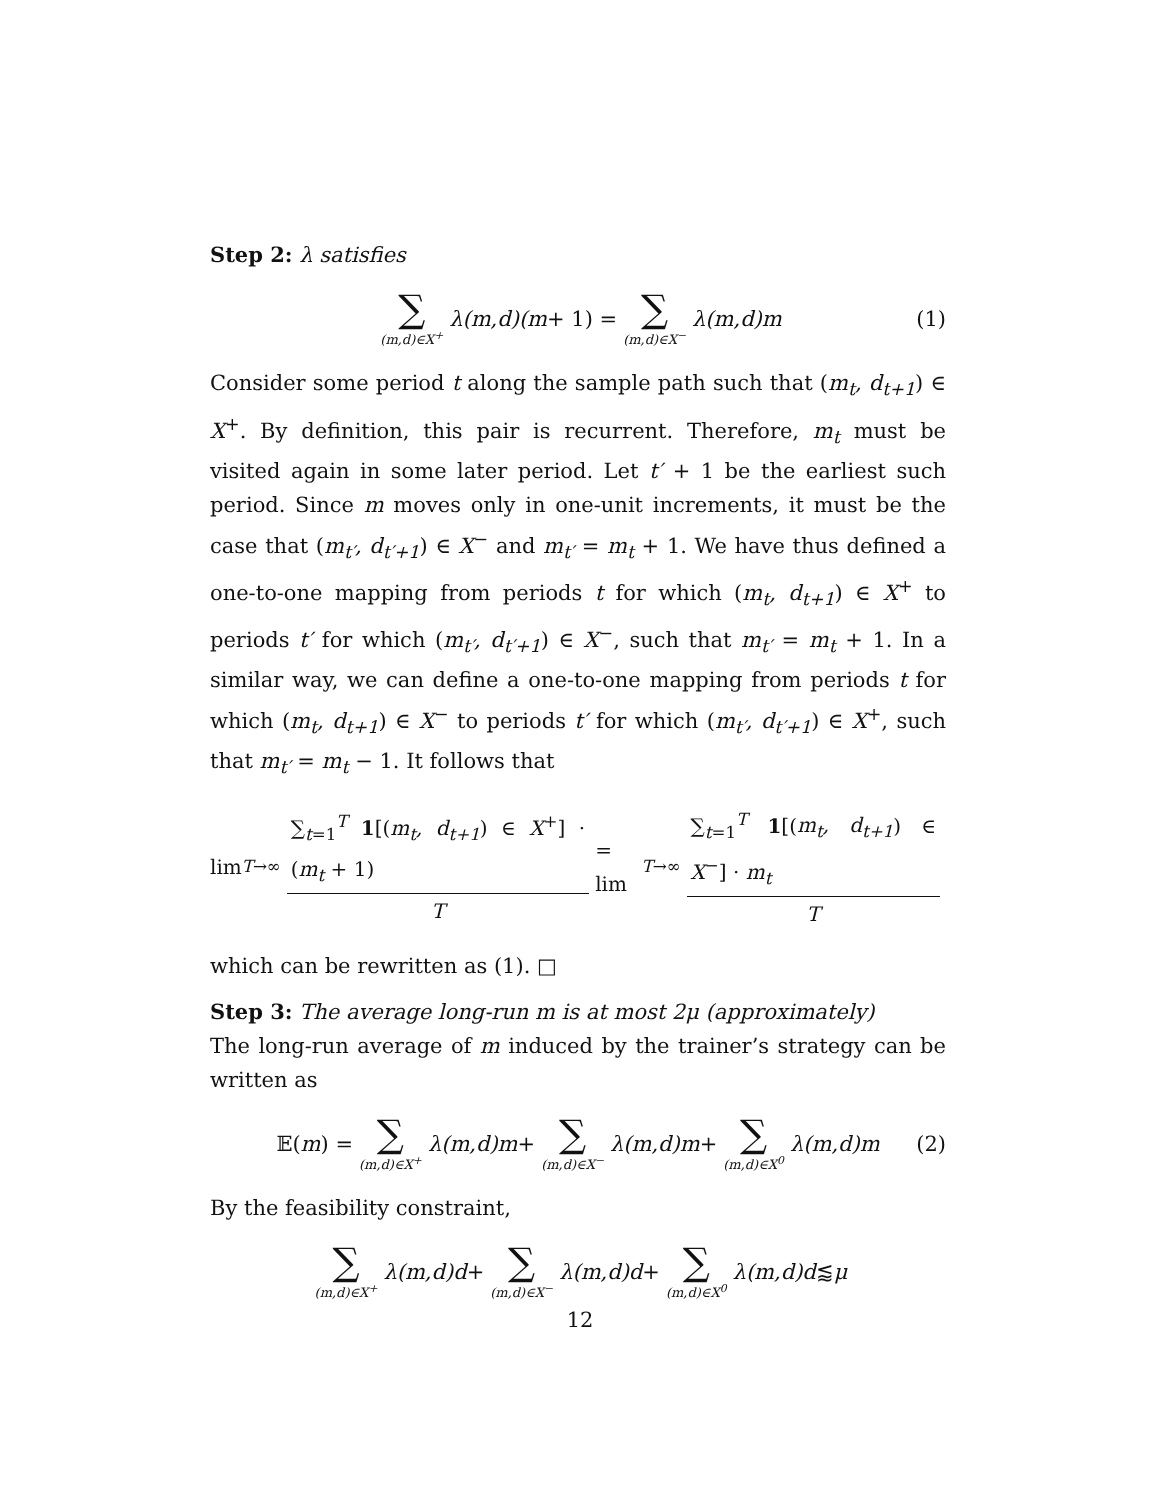Step 2: λ satisfies
∑ (m,d)∈X<sup>+</sup> λ(m,d)(m + 1) = ∑ (m,d)∈X<sup>−</sup> λ(m,d)m (1)
Consider some period t along the sample path such that (m<sub>t</sub>, d<sub>t+1</sub>) ∈ X<sup>+</sup>. By definition, this pair is recurrent. Therefore, m<sub>t</sub> must be visited again in some later period. Let t′ + 1 be the earliest such period. Since m moves only in one-unit increments, it must be the case that (m<sub>t′</sub>, d<sub>t′+1</sub>) ∈ X<sup>−</sup> and m<sub>t′</sub> = m<sub>t</sub> + 1. We have thus defined a one-to-one mapping from periods t for which (m<sub>t</sub>, d<sub>t+1</sub>) ∈ X<sup>+</sup> to periods t′ for which (m<sub>t′</sub>, d<sub>t′+1</sub>) ∈ X<sup>−</sup>, such that m<sub>t′</sub> = m<sub>t</sub> + 1. In a similar way, we can define a one-to-one mapping from periods t for which (m<sub>t</sub>, d<sub>t+1</sub>) ∈ X<sup>−</sup> to periods t′ for which (m<sub>t′</sub>, d<sub>t′+1</sub>) ∈ X<sup>+</sup>, such that m<sub>t′</sub> = m<sub>t</sub> − 1. It follows that
lim<sub>T→∞</sub> ∑<sub>t=1</sub><sup>T</sup> 1[(m<sub>t</sub>, d<sub>t+1</sub>) ∈ X<sup>+</sup>] · (m<sub>t</sub> + 1) T = lim<sub>T→∞</sub> ∑<sub>t=1</sub><sup>T</sup> 1[(m<sub>t</sub>, d<sub>t+1</sub>) ∈ X<sup>−</sup>] · m<sub>t</sub> T
which can be rewritten as (1). □
Step 3: The average long-run m is at most 2μ (approximately)
The long-run average of m induced by the trainer’s strategy can be written as
𝔼(m) = ∑ (m,d)∈X<sup>+</sup> λ(m,d)m + ∑ (m,d)∈X<sup>−</sup> λ(m,d)m + ∑ (m,d)∈X<sup>0</sup> λ(m,d)m (2)
By the feasibility constraint,
∑ (m,d)∈X<sup>+</sup> λ(m,d)d + ∑ (m,d)∈X<sup>−</sup> λ(m,d)d + ∑ (m,d)∈X<sup>0</sup> λ(m,d)d ⪅ μ
12